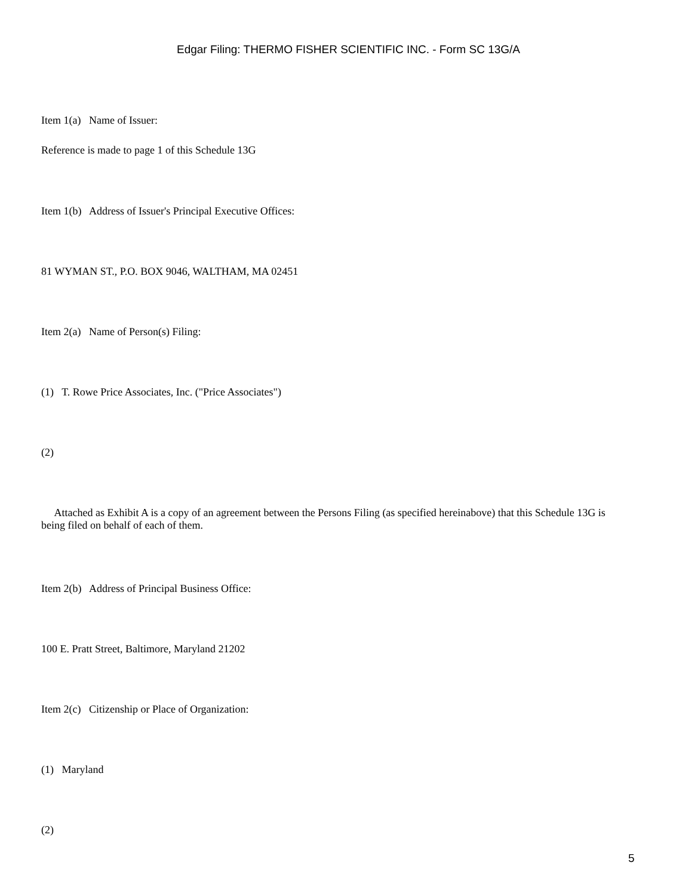Edgar Filing: THERMO FISHER SCIENTIFIC INC. - Form SC 13G/A
Item 1(a) Name of Issuer:
Reference is made to page 1 of this Schedule 13G
Item 1(b) Address of Issuer's Principal Executive Offices:
81 WYMAN ST., P.O. BOX 9046, WALTHAM, MA 02451
Item 2(a) Name of Person(s) Filing:
(1) T. Rowe Price Associates, Inc. ("Price Associates")
(2)
Attached as Exhibit A is a copy of an agreement between the Persons Filing (as specified hereinabove) that this Schedule 13G is being filed on behalf of each of them.
Item 2(b) Address of Principal Business Office:
100 E. Pratt Street, Baltimore, Maryland 21202
Item 2(c) Citizenship or Place of Organization:
(1) Maryland
(2)
5